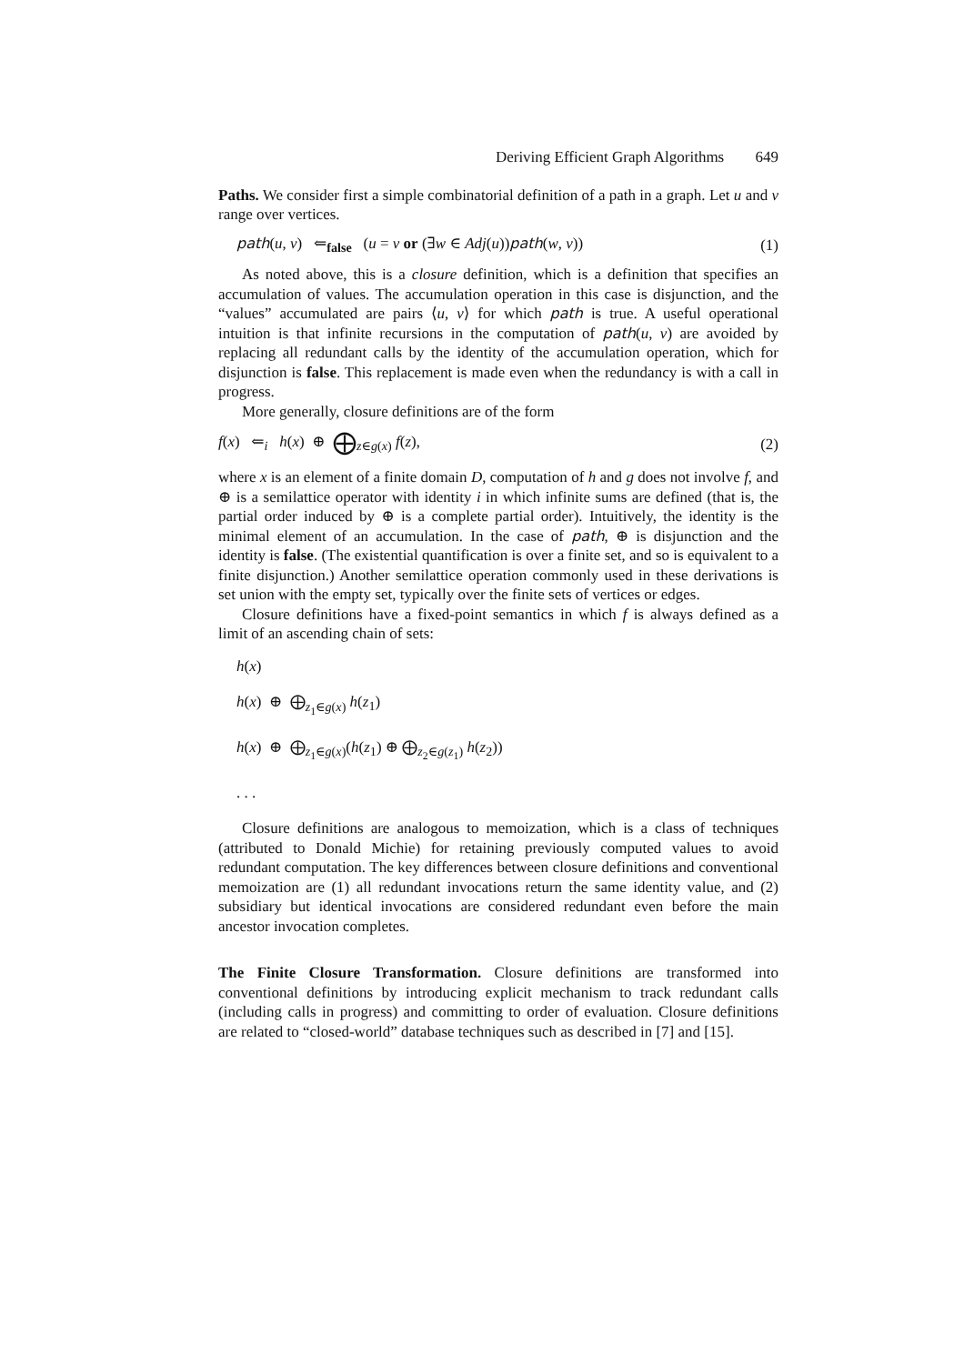Deriving Efficient Graph Algorithms 649
Paths. We consider first a simple combinatorial definition of a path in a graph. Let u and v range over vertices.
path(u, v) ⇐<sub>false</sub> (u = v or (∃w ∈ Adj(u))path(w, v)) (1)
As noted above, this is a closure definition, which is a definition that specifies an accumulation of values. The accumulation operation in this case is disjunction, and the “values” accumulated are pairs ⟨u, v⟩ for which path is true. A useful operational intuition is that infinite recursions in the computation of path(u, v) are avoided by replacing all redundant calls by the identity of the accumulation operation, which for disjunction is false. This replacement is made even when the redundancy is with a call in progress.
More generally, closure definitions are of the form
f(x) ⇐<sub>i</sub> h(x) ⊕ ⨁<sub>z∈g(x)</sub> f(z), (2)
where x is an element of a finite domain D, computation of h and g does not involve f, and ⊕ is a semilattice operator with identity i in which infinite sums are defined (that is, the partial order induced by ⊕ is a complete partial order). Intuitively, the identity is the minimal element of an accumulation. In the case of path, ⊕ is disjunction and the identity is false. (The existential quantification is over a finite set, and so is equivalent to a finite disjunction.) Another semilattice operation commonly used in these derivations is set union with the empty set, typically over the finite sets of vertices or edges.
Closure definitions have a fixed-point semantics in which f is always defined as a limit of an ascending chain of sets:
h(x)
h(x) ⊕ ⨁<sub>z<sub>1</sub>∈g(x)</sub> h(z<sub>1</sub>)
h(x) ⊕ ⨁<sub>z<sub>1</sub>∈g(x)</sub>(h(z<sub>1</sub>) ⊕ ⨁<sub>z<sub>2</sub>∈g(z<sub>1</sub>)</sub> h(z<sub>2</sub>))
. . .
Closure definitions are analogous to memoization, which is a class of techniques (attributed to Donald Michie) for retaining previously computed values to avoid redundant computation. The key differences between closure definitions and conventional memoization are (1) all redundant invocations return the same identity value, and (2) subsidiary but identical invocations are considered redundant even before the main ancestor invocation completes.
The Finite Closure Transformation. Closure definitions are transformed into conventional definitions by introducing explicit mechanism to track redundant calls (including calls in progress) and committing to order of evaluation. Closure definitions are related to “closed-world” database techniques such as described in [7] and [15].